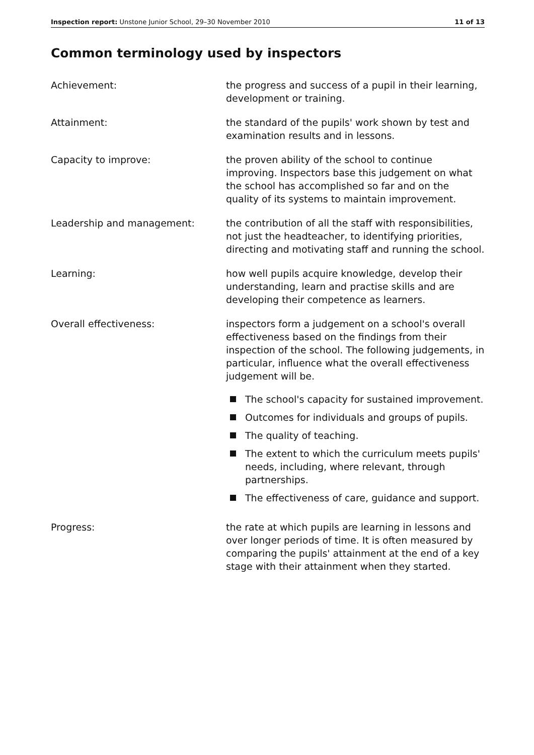Inspection report: Unstone Junior School, 29–30 November 2010 11 of 13
Common terminology used by inspectors
Achievement: the progress and success of a pupil in their learning, development or training.
Attainment: the standard of the pupils' work shown by test and examination results and in lessons.
Capacity to improve: the proven ability of the school to continue improving. Inspectors base this judgement on what the school has accomplished so far and on the quality of its systems to maintain improvement.
Leadership and management: the contribution of all the staff with responsibilities, not just the headteacher, to identifying priorities, directing and motivating staff and running the school.
Learning: how well pupils acquire knowledge, develop their understanding, learn and practise skills and are developing their competence as learners.
Overall effectiveness: inspectors form a judgement on a school's overall effectiveness based on the findings from their inspection of the school. The following judgements, in particular, influence what the overall effectiveness judgement will be.
The school's capacity for sustained improvement.
Outcomes for individuals and groups of pupils.
The quality of teaching.
The extent to which the curriculum meets pupils' needs, including, where relevant, through partnerships.
The effectiveness of care, guidance and support.
Progress: the rate at which pupils are learning in lessons and over longer periods of time. It is often measured by comparing the pupils' attainment at the end of a key stage with their attainment when they started.